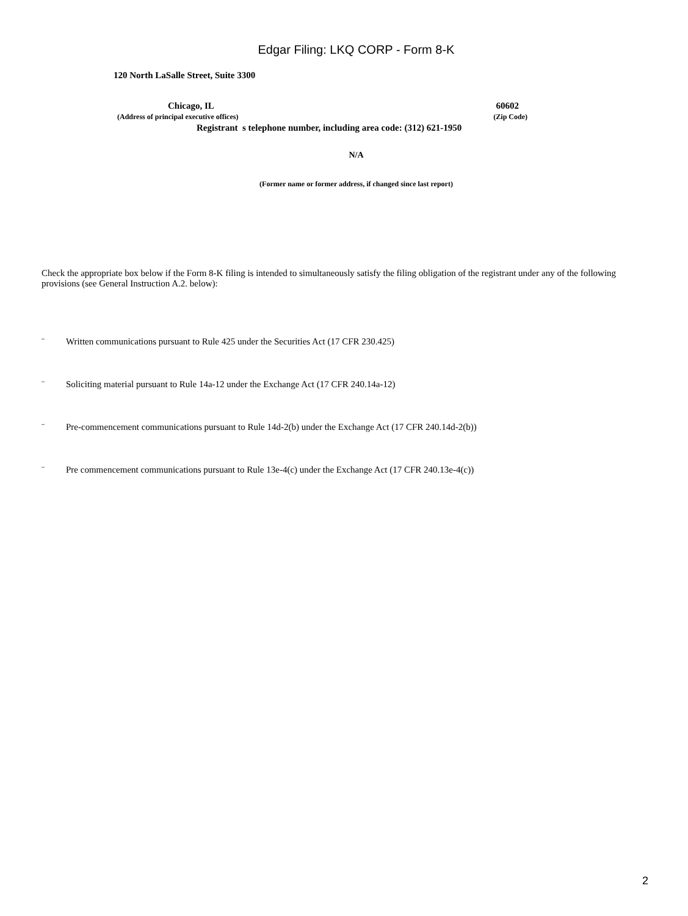Edgar Filing: LKQ CORP - Form 8-K
120 North LaSalle Street, Suite 3300
Chicago, IL 60602
(Address of principal executive offices) (Zip Code)
Registrant s telephone number, including area code: (312) 621-1950
N/A
(Former name or former address, if changed since last report)
Check the appropriate box below if the Form 8-K filing is intended to simultaneously satisfy the filing obligation of the registrant under any of the following provisions (see General Instruction A.2. below):
¨ Written communications pursuant to Rule 425 under the Securities Act (17 CFR 230.425)
¨ Soliciting material pursuant to Rule 14a-12 under the Exchange Act (17 CFR 240.14a-12)
¨ Pre-commencement communications pursuant to Rule 14d-2(b) under the Exchange Act (17 CFR 240.14d-2(b))
¨ Pre commencement communications pursuant to Rule 13e-4(c) under the Exchange Act (17 CFR 240.13e-4(c))
2